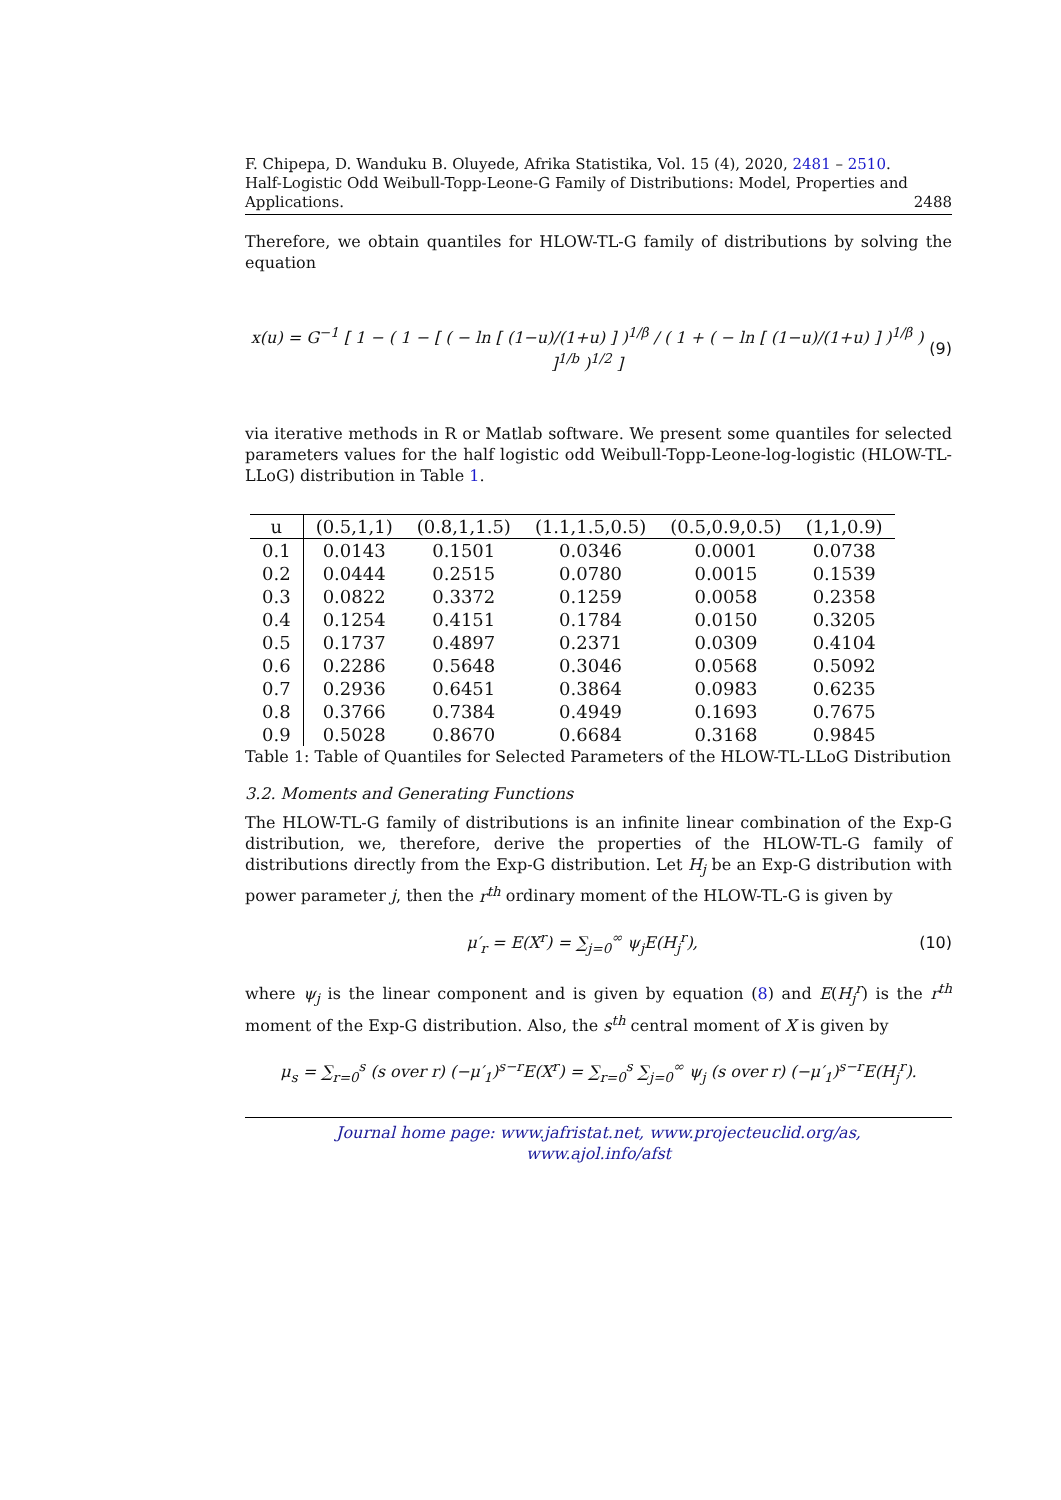F. Chipepa, D. Wanduku B. Oluyede, Afrika Statistika, Vol. 15 (4), 2020, 2481 – 2510.
Half-Logistic Odd Weibull-Topp-Leone-G Family of Distributions: Model, Properties and
Applications. 2488
Therefore, we obtain quantiles for HLOW-TL-G family of distributions by solving the equation
x(u) = G<sup>−1</sup> [ 1 − ( 1 − [ ( − ln [ (1−u)/(1+u) ] )<sup>1/β</sup> / ( 1 + ( − ln [ (1−u)/(1+u) ] )<sup>1/β</sup> ) ]<sup>1/b</sup> )<sup>1/2</sup> ] (9)
via iterative methods in R or Matlab software. We present some quantiles for selected parameters values for the half logistic odd Weibull-Topp-Leone-log-logistic (HLOW-TL-LLoG) distribution in Table 1.
| u | (0.5,1,1) | (0.8,1,1.5) | (1.1,1.5,0.5) | (0.5,0.9,0.5) | (1,1,0.9) |
| --- | --- | --- | --- | --- | --- |
| 0.1 | 0.0143 | 0.1501 | 0.0346 | 0.0001 | 0.0738 |
| 0.2 | 0.0444 | 0.2515 | 0.0780 | 0.0015 | 0.1539 |
| 0.3 | 0.0822 | 0.3372 | 0.1259 | 0.0058 | 0.2358 |
| 0.4 | 0.1254 | 0.4151 | 0.1784 | 0.0150 | 0.3205 |
| 0.5 | 0.1737 | 0.4897 | 0.2371 | 0.0309 | 0.4104 |
| 0.6 | 0.2286 | 0.5648 | 0.3046 | 0.0568 | 0.5092 |
| 0.7 | 0.2936 | 0.6451 | 0.3864 | 0.0983 | 0.6235 |
| 0.8 | 0.3766 | 0.7384 | 0.4949 | 0.1693 | 0.7675 |
| 0.9 | 0.5028 | 0.8670 | 0.6684 | 0.3168 | 0.9845 |
Table 1: Table of Quantiles for Selected Parameters of the HLOW-TL-LLoG Distribution
3.2. Moments and Generating Functions
The HLOW-TL-G family of distributions is an infinite linear combination of the Exp-G distribution, we, therefore, derive the properties of the HLOW-TL-G family of distributions directly from the Exp-G distribution. Let H<sub>j</sub> be an Exp-G distribution with power parameter j, then the r<sup>th</sup> ordinary moment of the HLOW-TL-G is given by
μ′<sub>r</sub> = E(X<sup>r</sup>) = ∑<sub>j=0</sub><sup>∞</sup> ψ<sub>j</sub>E(H<sub>j</sub><sup>r</sup>), (10)
where ψ<sub>j</sub> is the linear component and is given by equation (8) and E(H<sub>j</sub><sup>r</sup>) is the r<sup>th</sup> moment of the Exp-G distribution. Also, the s<sup>th</sup> central moment of X is given by
μ<sub>s</sub> = ∑<sub>r=0</sub><sup>s</sup> (s over r) (−μ′<sub>1</sub>)<sup>s−r</sup>E(X<sup>r</sup>) = ∑<sub>r=0</sub><sup>s</sup> ∑<sub>j=0</sub><sup>∞</sup> ψ<sub>j</sub> (s over r) (−μ′<sub>1</sub>)<sup>s−r</sup>E(H<sub>j</sub><sup>r</sup>).
Journal home page: www.jafristat.net, www.projecteuclid.org/as,
www.ajol.info/afst